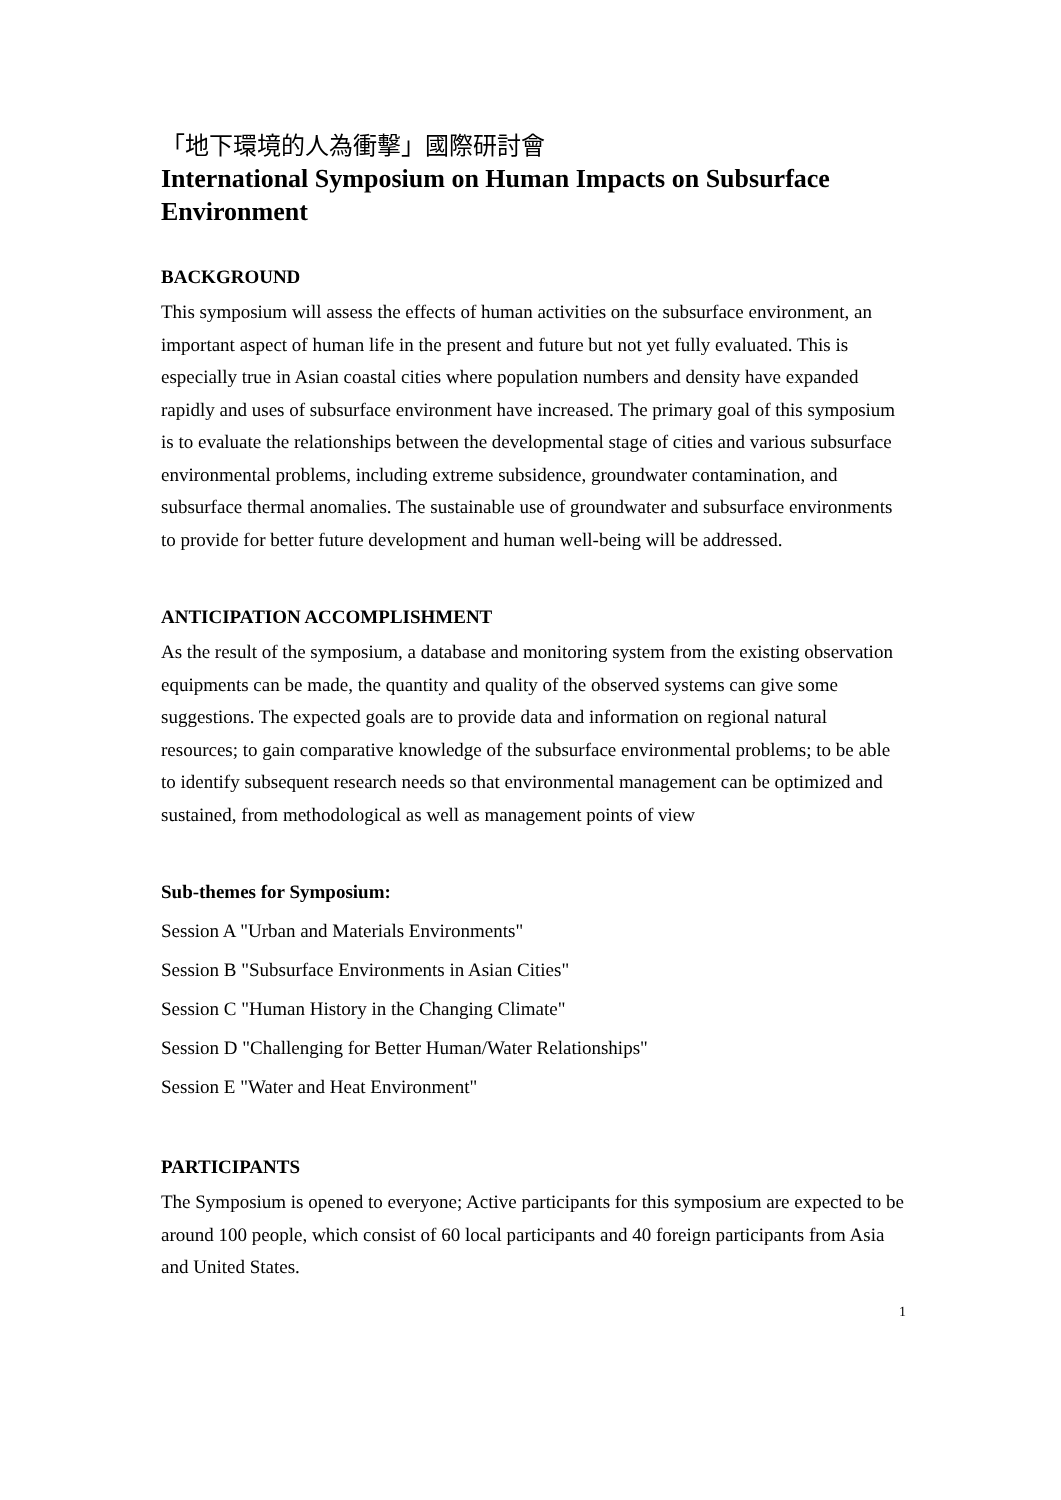「地下環境的人為衝擊」國際研討會
International Symposium on Human Impacts on Subsurface Environment
BACKGROUND
This symposium will assess the effects of human activities on the subsurface environment, an important aspect of human life in the present and future but not yet fully evaluated. This is especially true in Asian coastal cities where population numbers and density have expanded rapidly and uses of subsurface environment have increased. The primary goal of this symposium is to evaluate the relationships between the developmental stage of cities and various subsurface environmental problems, including extreme subsidence, groundwater contamination, and subsurface thermal anomalies. The sustainable use of groundwater and subsurface environments to provide for better future development and human well-being will be addressed.
ANTICIPATION ACCOMPLISHMENT
As the result of the symposium, a database and monitoring system from the existing observation equipments can be made, the quantity and quality of the observed systems can give some suggestions. The expected goals are to provide data and information on regional natural resources; to gain comparative knowledge of the subsurface environmental problems; to be able to identify subsequent research needs so that environmental management can be optimized and sustained, from methodological as well as management points of view
Sub-themes for Symposium:
Session A "Urban and Materials Environments"
Session B "Subsurface Environments in Asian Cities"
Session C "Human History in the Changing Climate"
Session D "Challenging for Better Human/Water Relationships"
Session E "Water and Heat Environment"
PARTICIPANTS
The Symposium is opened to everyone; Active participants for this symposium are expected to be around 100 people, which consist of 60 local participants and 40 foreign participants from Asia and United States.
1